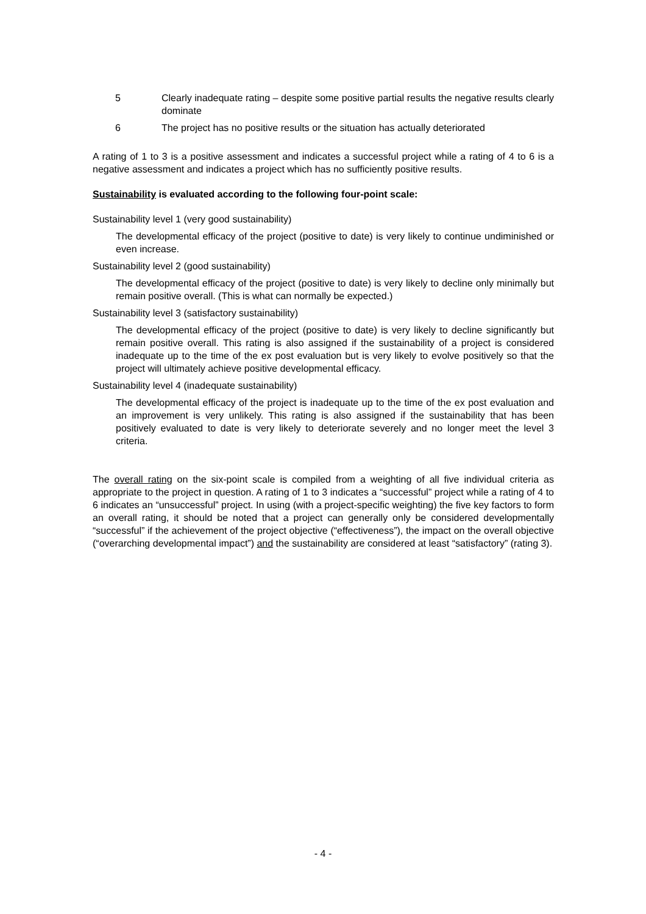5 Clearly inadequate rating – despite some positive partial results the negative results clearly dominate
6 The project has no positive results or the situation has actually deteriorated
A rating of 1 to 3 is a positive assessment and indicates a successful project while a rating of 4 to 6 is a negative assessment and indicates a project which has no sufficiently positive results.
Sustainability is evaluated according to the following four-point scale:
Sustainability level 1 (very good sustainability)
The developmental efficacy of the project (positive to date) is very likely to continue undiminished or even increase.
Sustainability level 2 (good sustainability)
The developmental efficacy of the project (positive to date) is very likely to decline only minimally but remain positive overall. (This is what can normally be expected.)
Sustainability level 3 (satisfactory sustainability)
The developmental efficacy of the project (positive to date) is very likely to decline significantly but remain positive overall. This rating is also assigned if the sustainability of a project is considered inadequate up to the time of the ex post evaluation but is very likely to evolve positively so that the project will ultimately achieve positive developmental efficacy.
Sustainability level 4 (inadequate sustainability)
The developmental efficacy of the project is inadequate up to the time of the ex post evaluation and an improvement is very unlikely. This rating is also assigned if the sustainability that has been positively evaluated to date is very likely to deteriorate severely and no longer meet the level 3 criteria.
The overall rating on the six-point scale is compiled from a weighting of all five individual criteria as appropriate to the project in question. A rating of 1 to 3 indicates a “successful” project while a rating of 4 to 6 indicates an “unsuccessful” project. In using (with a project-specific weighting) the five key factors to form an overall rating, it should be noted that a project can generally only be considered developmentally “successful” if the achievement of the project objective (“effectiveness”), the impact on the overall objective (“overarching developmental impact”) and the sustainability are considered at least “satisfactory” (rating 3).
- 4 -